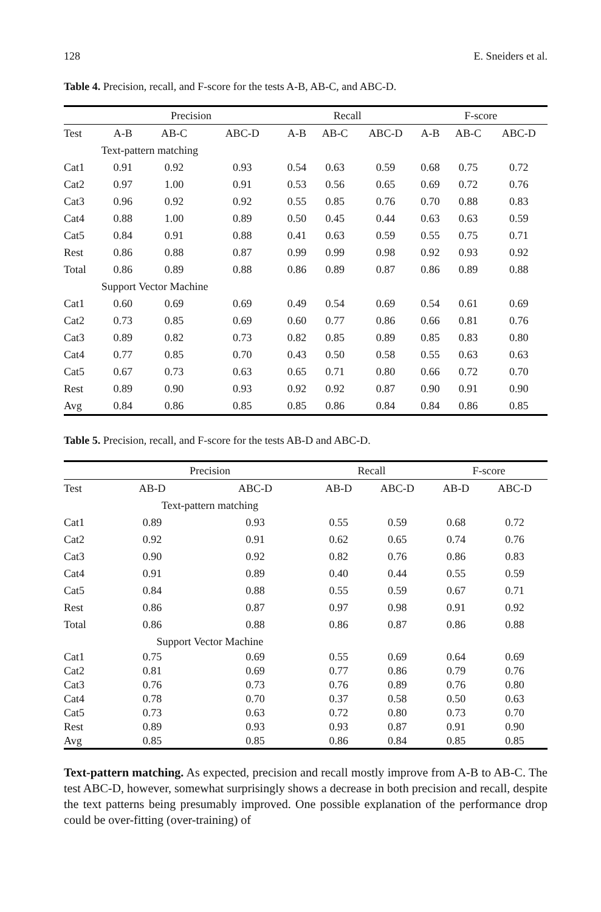128 E. Sneiders et al.
Table 4. Precision, recall, and F-score for the tests A-B, AB-C, and ABC-D.
| | Precision | | | Recall | | | F-score | | |
| --- | --- | --- | --- | --- | --- | --- | --- | --- | --- |
| Test | A-B | AB-C | ABC-D | A-B | AB-C | ABC-D | A-B | AB-C | ABC-D |
| | Text-pattern matching | | | | | | | | |
| Cat1 | 0.91 | 0.92 | 0.93 | 0.54 | 0.63 | 0.59 | 0.68 | 0.75 | 0.72 |
| Cat2 | 0.97 | 1.00 | 0.91 | 0.53 | 0.56 | 0.65 | 0.69 | 0.72 | 0.76 |
| Cat3 | 0.96 | 0.92 | 0.92 | 0.55 | 0.85 | 0.76 | 0.70 | 0.88 | 0.83 |
| Cat4 | 0.88 | 1.00 | 0.89 | 0.50 | 0.45 | 0.44 | 0.63 | 0.63 | 0.59 |
| Cat5 | 0.84 | 0.91 | 0.88 | 0.41 | 0.63 | 0.59 | 0.55 | 0.75 | 0.71 |
| Rest | 0.86 | 0.88 | 0.87 | 0.99 | 0.99 | 0.98 | 0.92 | 0.93 | 0.92 |
| Total | 0.86 | 0.89 | 0.88 | 0.86 | 0.89 | 0.87 | 0.86 | 0.89 | 0.88 |
| | Support Vector Machine | | | | | | | | |
| Cat1 | 0.60 | 0.69 | 0.69 | 0.49 | 0.54 | 0.69 | 0.54 | 0.61 | 0.69 |
| Cat2 | 0.73 | 0.85 | 0.69 | 0.60 | 0.77 | 0.86 | 0.66 | 0.81 | 0.76 |
| Cat3 | 0.89 | 0.82 | 0.73 | 0.82 | 0.85 | 0.89 | 0.85 | 0.83 | 0.80 |
| Cat4 | 0.77 | 0.85 | 0.70 | 0.43 | 0.50 | 0.58 | 0.55 | 0.63 | 0.63 |
| Cat5 | 0.67 | 0.73 | 0.63 | 0.65 | 0.71 | 0.80 | 0.66 | 0.72 | 0.70 |
| Rest | 0.89 | 0.90 | 0.93 | 0.92 | 0.92 | 0.87 | 0.90 | 0.91 | 0.90 |
| Avg | 0.84 | 0.86 | 0.85 | 0.85 | 0.86 | 0.84 | 0.84 | 0.86 | 0.85 |
Table 5. Precision, recall, and F-score for the tests AB-D and ABC-D.
| | Precision | | Recall | | F-score | |
| --- | --- | --- | --- | --- | --- | --- |
| Test | AB-D | ABC-D | AB-D | ABC-D | AB-D | ABC-D |
| | Text-pattern matching | | | | | |
| Cat1 | 0.89 | 0.93 | 0.55 | 0.59 | 0.68 | 0.72 |
| Cat2 | 0.92 | 0.91 | 0.62 | 0.65 | 0.74 | 0.76 |
| Cat3 | 0.90 | 0.92 | 0.82 | 0.76 | 0.86 | 0.83 |
| Cat4 | 0.91 | 0.89 | 0.40 | 0.44 | 0.55 | 0.59 |
| Cat5 | 0.84 | 0.88 | 0.55 | 0.59 | 0.67 | 0.71 |
| Rest | 0.86 | 0.87 | 0.97 | 0.98 | 0.91 | 0.92 |
| Total | 0.86 | 0.88 | 0.86 | 0.87 | 0.86 | 0.88 |
| | Support Vector Machine | | | | | |
| Cat1 | 0.75 | 0.69 | 0.55 | 0.69 | 0.64 | 0.69 |
| Cat2 | 0.81 | 0.69 | 0.77 | 0.86 | 0.79 | 0.76 |
| Cat3 | 0.76 | 0.73 | 0.76 | 0.89 | 0.76 | 0.80 |
| Cat4 | 0.78 | 0.70 | 0.37 | 0.58 | 0.50 | 0.63 |
| Cat5 | 0.73 | 0.63 | 0.72 | 0.80 | 0.73 | 0.70 |
| Rest | 0.89 | 0.93 | 0.93 | 0.87 | 0.91 | 0.90 |
| Avg | 0.85 | 0.85 | 0.86 | 0.84 | 0.85 | 0.85 |
Text-pattern matching. As expected, precision and recall mostly improve from A-B to AB-C. The test ABC-D, however, somewhat surprisingly shows a decrease in both precision and recall, despite the text patterns being presumably improved. One possible explanation of the performance drop could be over-fitting (over-training) of